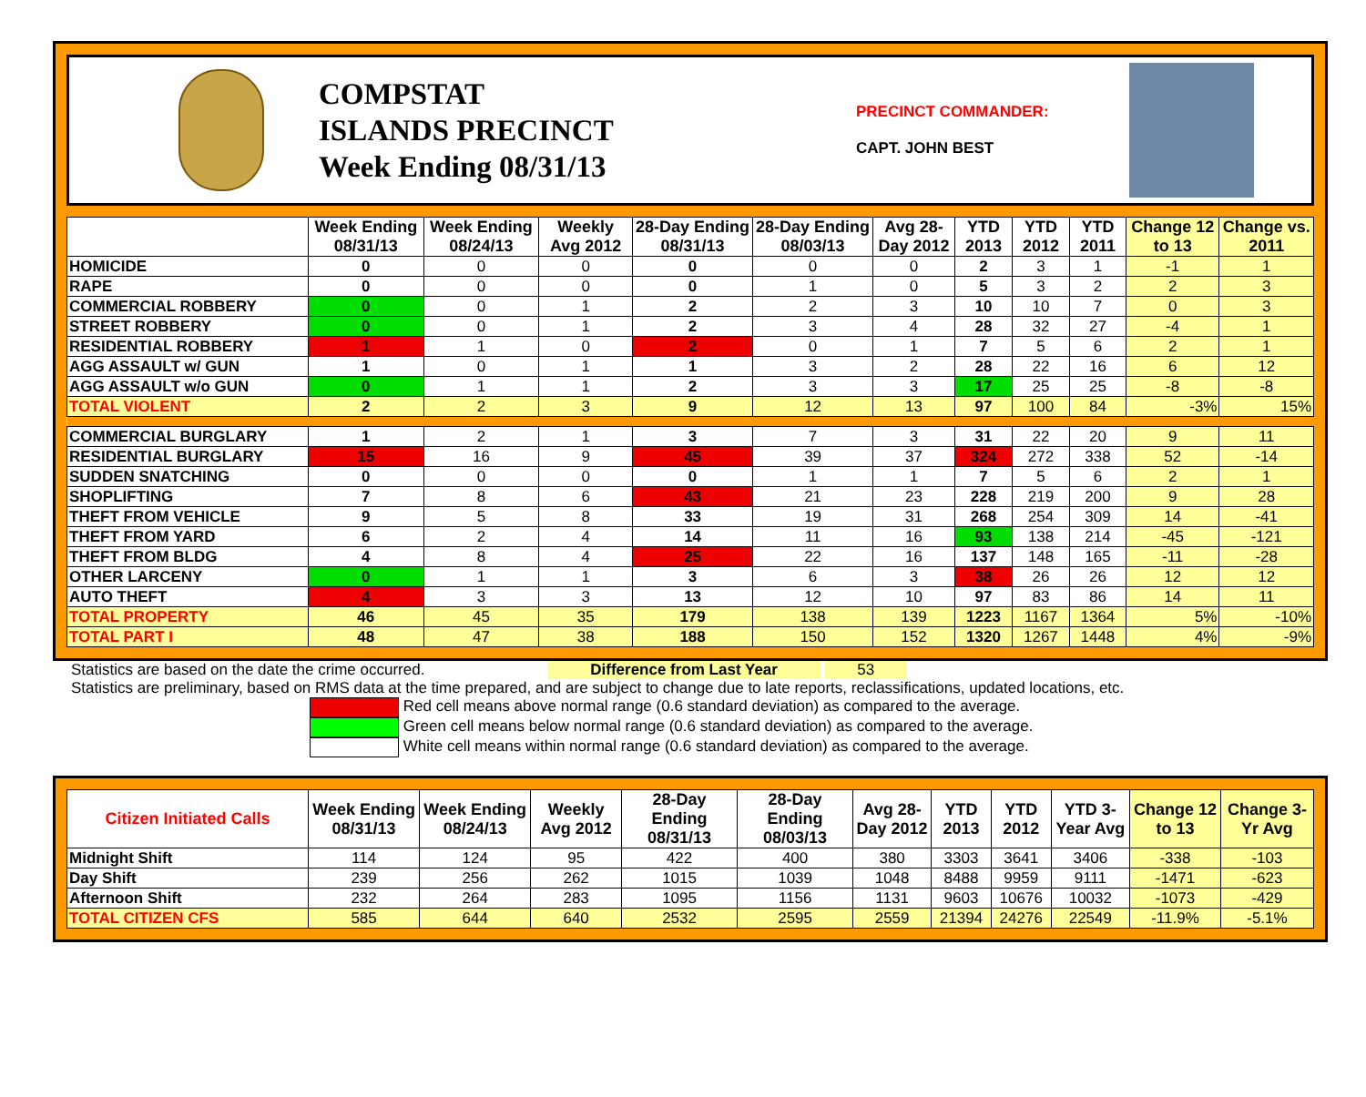COMPSTAT
ISLANDS PRECINCT
Week Ending 08/31/13
PRECINCT COMMANDER:
CAPT. JOHN BEST
| | Week Ending 08/31/13 | Week Ending 08/24/13 | Weekly Avg 2012 | 28-Day Ending 08/31/13 | 28-Day Ending 08/03/13 | Avg 28-Day 2012 | YTD 2013 | YTD 2012 | YTD 2011 | Change 12 to 13 | Change vs. 2011 |
| --- | --- | --- | --- | --- | --- | --- | --- | --- | --- | --- | --- |
| HOMICIDE | 0 | 0 | 0 | 0 | 0 | 0 | 2 | 3 | 1 | -1 | 1 |
| RAPE | 0 | 0 | 0 | 0 | 1 | 0 | 5 | 3 | 2 | 2 | 3 |
| COMMERCIAL ROBBERY | 0 | 0 | 1 | 2 | 2 | 3 | 10 | 10 | 7 | 0 | 3 |
| STREET ROBBERY | 0 | 0 | 1 | 2 | 3 | 4 | 28 | 32 | 27 | -4 | 1 |
| RESIDENTIAL ROBBERY | 1 | 1 | 0 | 2 | 0 | 1 | 7 | 5 | 6 | 2 | 1 |
| AGG ASSAULT w/ GUN | 1 | 0 | 1 | 1 | 3 | 2 | 28 | 22 | 16 | 6 | 12 |
| AGG ASSAULT w/o GUN | 0 | 1 | 1 | 2 | 3 | 3 | 17 | 25 | 25 | -8 | -8 |
| TOTAL VIOLENT | 2 | 2 | 3 | 9 | 12 | 13 | 97 | 100 | 84 | -3% | 15% |
| COMMERCIAL BURGLARY | 1 | 2 | 1 | 3 | 7 | 3 | 31 | 22 | 20 | 9 | 11 |
| RESIDENTIAL BURGLARY | 15 | 16 | 9 | 45 | 39 | 37 | 324 | 272 | 338 | 52 | -14 |
| SUDDEN SNATCHING | 0 | 0 | 0 | 0 | 1 | 1 | 7 | 5 | 6 | 2 | 1 |
| SHOPLIFTING | 7 | 8 | 6 | 43 | 21 | 23 | 228 | 219 | 200 | 9 | 28 |
| THEFT FROM VEHICLE | 9 | 5 | 8 | 33 | 19 | 31 | 268 | 254 | 309 | 14 | -41 |
| THEFT FROM YARD | 6 | 2 | 4 | 14 | 11 | 16 | 93 | 138 | 214 | -45 | -121 |
| THEFT FROM BLDG | 4 | 8 | 4 | 25 | 22 | 16 | 137 | 148 | 165 | -11 | -28 |
| OTHER LARCENY | 0 | 1 | 1 | 3 | 6 | 3 | 38 | 26 | 26 | 12 | 12 |
| AUTO THEFT | 4 | 3 | 3 | 13 | 12 | 10 | 97 | 83 | 86 | 14 | 11 |
| TOTAL PROPERTY | 46 | 45 | 35 | 179 | 138 | 139 | 1223 | 1167 | 1364 | 5% | -10% |
| TOTAL PART I | 48 | 47 | 38 | 188 | 150 | 152 | 1320 | 1267 | 1448 | 4% | -9% |
Statistics are based on the date the crime occurred. Difference from Last Year 53
Statistics are preliminary, based on RMS data at the time prepared, and are subject to change due to late reports, reclassifications, updated locations, etc.
Red cell means above normal range (0.6 standard deviation) as compared to the average.
Green cell means below normal range (0.6 standard deviation) as compared to the average.
White cell means within normal range (0.6 standard deviation) as compared to the average.
| Citizen Initiated Calls | Week Ending 08/31/13 | Week Ending 08/24/13 | Weekly Avg 2012 | 28-Day Ending 08/31/13 | 28-Day Ending 08/03/13 | Avg 28-Day 2012 | YTD 2013 | YTD 2012 | YTD 3-Year Avg | Change 12 to 13 | Change 3-Yr Avg |
| --- | --- | --- | --- | --- | --- | --- | --- | --- | --- | --- | --- |
| Midnight Shift | 114 | 124 | 95 | 422 | 400 | 380 | 3303 | 3641 | 3406 | -338 | -103 |
| Day Shift | 239 | 256 | 262 | 1015 | 1039 | 1048 | 8488 | 9959 | 9111 | -1471 | -623 |
| Afternoon Shift | 232 | 264 | 283 | 1095 | 1156 | 1131 | 9603 | 10676 | 10032 | -1073 | -429 |
| TOTAL CITIZEN CFS | 585 | 644 | 640 | 2532 | 2595 | 2559 | 21394 | 24276 | 22549 | -11.9% | -5.1% |